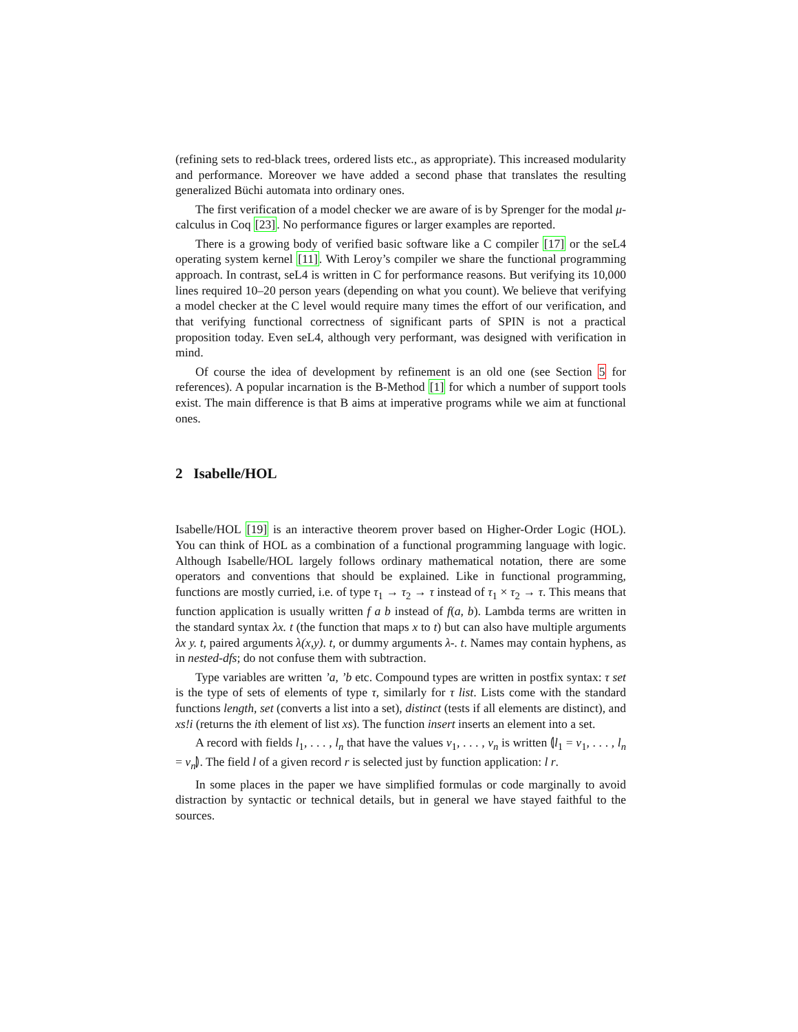(refining sets to red-black trees, ordered lists etc., as appropriate). This increased modularity and performance. Moreover we have added a second phase that translates the resulting generalized Büchi automata into ordinary ones.
The first verification of a model checker we are aware of is by Sprenger for the modal μ-calculus in Coq [23]. No performance figures or larger examples are reported.
There is a growing body of verified basic software like a C compiler [17] or the seL4 operating system kernel [11]. With Leroy’s compiler we share the functional programming approach. In contrast, seL4 is written in C for performance reasons. But verifying its 10,000 lines required 10–20 person years (depending on what you count). We believe that verifying a model checker at the C level would require many times the effort of our verification, and that verifying functional correctness of significant parts of SPIN is not a practical proposition today. Even seL4, although very performant, was designed with verification in mind.
Of course the idea of development by refinement is an old one (see Section 5 for references). A popular incarnation is the B-Method [1] for which a number of support tools exist. The main difference is that B aims at imperative programs while we aim at functional ones.
2 Isabelle/HOL
Isabelle/HOL [19] is an interactive theorem prover based on Higher-Order Logic (HOL). You can think of HOL as a combination of a functional programming language with logic. Although Isabelle/HOL largely follows ordinary mathematical notation, there are some operators and conventions that should be explained. Like in functional programming, functions are mostly curried, i.e. of type τ<sub>1</sub> → τ<sub>2</sub> → τ instead of τ<sub>1</sub> × τ<sub>2</sub> → τ. This means that function application is usually written f a b instead of f(a, b). Lambda terms are written in the standard syntax λx. t (the function that maps x to t) but can also have multiple arguments λx y. t, paired arguments λ(x,y). t, or dummy arguments λ-. t. Names may contain hyphens, as in nested-dfs; do not confuse them with subtraction.
Type variables are written ’a, ’b etc. Compound types are written in postfix syntax: τ set is the type of sets of elements of type τ, similarly for τ list. Lists come with the standard functions length, set (converts a list into a set), distinct (tests if all elements are distinct), and xs!i (returns the ith element of list xs). The function insert inserts an element into a set.
A record with fields l<sub>1</sub>, . . . , l<sub>n</sub> that have the values v<sub>1</sub>, . . . , v<sub>n</sub> is written ⦇l<sub>1</sub> = v<sub>1</sub>, . . . , l<sub>n</sub> = v<sub>n</sub>⦈. The field l of a given record r is selected just by function application: l r.
In some places in the paper we have simplified formulas or code marginally to avoid distraction by syntactic or technical details, but in general we have stayed faithful to the sources.